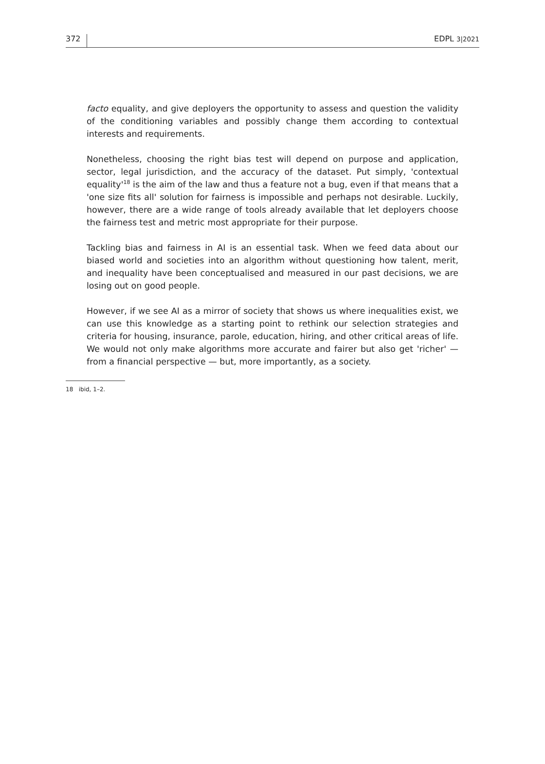372 EDPL 3|2021
facto equality, and give deployers the opportunity to assess and question the validity of the conditioning variables and possibly change them according to contextual interests and requirements.
Nonetheless, choosing the right bias test will depend on purpose and application, sector, legal jurisdiction, and the accuracy of the dataset. Put simply, 'contextual equality'<sup>18</sup> is the aim of the law and thus a feature not a bug, even if that means that a 'one size fits all' solution for fairness is impossible and perhaps not desirable. Luckily, however, there are a wide range of tools already available that let deployers choose the fairness test and metric most appropriate for their purpose.
Tackling bias and fairness in AI is an essential task. When we feed data about our biased world and societies into an algorithm without questioning how talent, merit, and inequality have been conceptualised and measured in our past decisions, we are losing out on good people.
However, if we see AI as a mirror of society that shows us where inequalities exist, we can use this knowledge as a starting point to rethink our selection strategies and criteria for housing, insurance, parole, education, hiring, and other critical areas of life. We would not only make algorithms more accurate and fairer but also get 'richer' — from a financial perspective — but, more importantly, as a society.
18 ibid, 1–2.